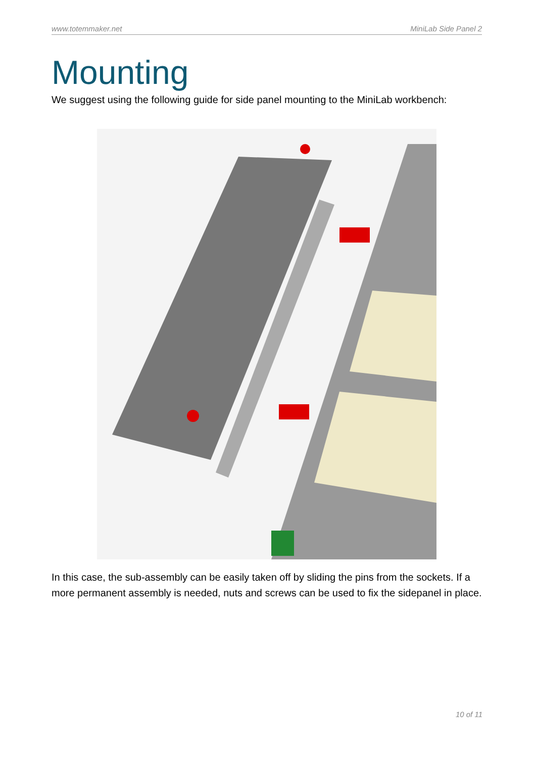www.totemmaker.net MiniLab Side Panel 2
Mounting
We suggest using the following guide for side panel mounting to the MiniLab workbench:
In this case, the sub-assembly can be easily taken off by sliding the pins from the sockets. If a more permanent assembly is needed, nuts and screws can be used to fix the sidepanel in place.
10 of 11